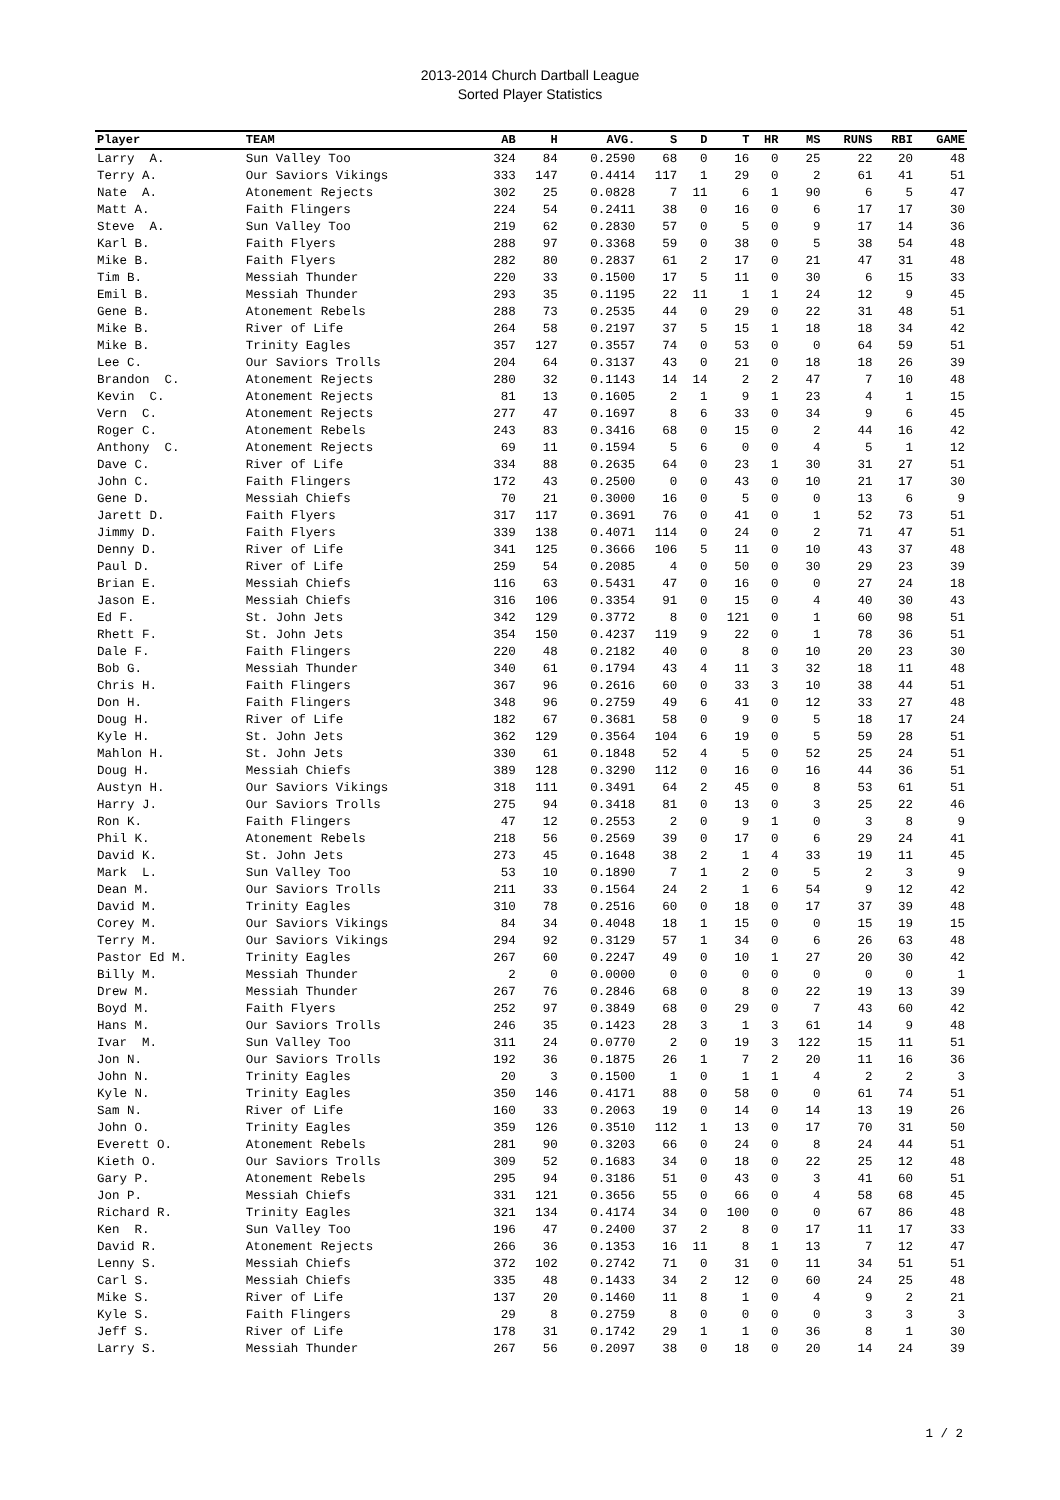2013-2014 Church Dartball League
Sorted Player Statistics
| Player | TEAM | AB | H | AVG. | S | D | T | HR | MS | RUNS | RBI | GAME |
| --- | --- | --- | --- | --- | --- | --- | --- | --- | --- | --- | --- | --- |
| Larry A. | Sun Valley Too | 324 | 84 | 0.2590 | 68 | 0 | 16 | 0 | 25 | 22 | 20 | 48 |
| Terry A. | Our Saviors Vikings | 333 | 147 | 0.4414 | 117 | 1 | 29 | 0 | 2 | 61 | 41 | 51 |
| Nate A. | Atonement Rejects | 302 | 25 | 0.0828 | 7 | 11 | 6 | 1 | 90 | 6 | 5 | 47 |
| Matt A. | Faith Flingers | 224 | 54 | 0.2411 | 38 | 0 | 16 | 0 | 6 | 17 | 17 | 30 |
| Steve A. | Sun Valley Too | 219 | 62 | 0.2830 | 57 | 0 | 5 | 0 | 9 | 17 | 14 | 36 |
| Karl B. | Faith Flyers | 288 | 97 | 0.3368 | 59 | 0 | 38 | 0 | 5 | 38 | 54 | 48 |
| Mike B. | Faith Flyers | 282 | 80 | 0.2837 | 61 | 2 | 17 | 0 | 21 | 47 | 31 | 48 |
| Tim B. | Messiah Thunder | 220 | 33 | 0.1500 | 17 | 5 | 11 | 0 | 30 | 6 | 15 | 33 |
| Emil B. | Messiah Thunder | 293 | 35 | 0.1195 | 22 | 11 | 1 | 1 | 24 | 12 | 9 | 45 |
| Gene B. | Atonement Rebels | 288 | 73 | 0.2535 | 44 | 0 | 29 | 0 | 22 | 31 | 48 | 51 |
| Mike B. | River of Life | 264 | 58 | 0.2197 | 37 | 5 | 15 | 1 | 18 | 18 | 34 | 42 |
| Mike B. | Trinity Eagles | 357 | 127 | 0.3557 | 74 | 0 | 53 | 0 | 0 | 64 | 59 | 51 |
| Lee C. | Our Saviors Trolls | 204 | 64 | 0.3137 | 43 | 0 | 21 | 0 | 18 | 18 | 26 | 39 |
| Brandon C. | Atonement Rejects | 280 | 32 | 0.1143 | 14 | 14 | 2 | 2 | 47 | 7 | 10 | 48 |
| Kevin C. | Atonement Rejects | 81 | 13 | 0.1605 | 2 | 1 | 9 | 1 | 23 | 4 | 1 | 15 |
| Vern C. | Atonement Rejects | 277 | 47 | 0.1697 | 8 | 6 | 33 | 0 | 34 | 9 | 6 | 45 |
| Roger C. | Atonement Rebels | 243 | 83 | 0.3416 | 68 | 0 | 15 | 0 | 2 | 44 | 16 | 42 |
| Anthony C. | Atonement Rejects | 69 | 11 | 0.1594 | 5 | 6 | 0 | 0 | 4 | 5 | 1 | 12 |
| Dave C. | River of Life | 334 | 88 | 0.2635 | 64 | 0 | 23 | 1 | 30 | 31 | 27 | 51 |
| John C. | Faith Flingers | 172 | 43 | 0.2500 | 0 | 0 | 43 | 0 | 10 | 21 | 17 | 30 |
| Gene D. | Messiah Chiefs | 70 | 21 | 0.3000 | 16 | 0 | 5 | 0 | 0 | 13 | 6 | 9 |
| Jarett D. | Faith Flyers | 317 | 117 | 0.3691 | 76 | 0 | 41 | 0 | 1 | 52 | 73 | 51 |
| Jimmy D. | Faith Flyers | 339 | 138 | 0.4071 | 114 | 0 | 24 | 0 | 2 | 71 | 47 | 51 |
| Denny D. | River of Life | 341 | 125 | 0.3666 | 106 | 5 | 11 | 0 | 10 | 43 | 37 | 48 |
| Paul D. | River of Life | 259 | 54 | 0.2085 | 4 | 0 | 50 | 0 | 30 | 29 | 23 | 39 |
| Brian E. | Messiah Chiefs | 116 | 63 | 0.5431 | 47 | 0 | 16 | 0 | 0 | 27 | 24 | 18 |
| Jason E. | Messiah Chiefs | 316 | 106 | 0.3354 | 91 | 0 | 15 | 0 | 4 | 40 | 30 | 43 |
| Ed F. | St. John Jets | 342 | 129 | 0.3772 | 8 | 0 | 121 | 0 | 1 | 60 | 98 | 51 |
| Rhett F. | St. John Jets | 354 | 150 | 0.4237 | 119 | 9 | 22 | 0 | 1 | 78 | 36 | 51 |
| Dale F. | Faith Flingers | 220 | 48 | 0.2182 | 40 | 0 | 8 | 0 | 10 | 20 | 23 | 30 |
| Bob G. | Messiah Thunder | 340 | 61 | 0.1794 | 43 | 4 | 11 | 3 | 32 | 18 | 11 | 48 |
| Chris H. | Faith Flingers | 367 | 96 | 0.2616 | 60 | 0 | 33 | 3 | 10 | 38 | 44 | 51 |
| Don H. | Faith Flingers | 348 | 96 | 0.2759 | 49 | 6 | 41 | 0 | 12 | 33 | 27 | 48 |
| Doug H. | River of Life | 182 | 67 | 0.3681 | 58 | 0 | 9 | 0 | 5 | 18 | 17 | 24 |
| Kyle H. | St. John Jets | 362 | 129 | 0.3564 | 104 | 6 | 19 | 0 | 5 | 59 | 28 | 51 |
| Mahlon H. | St. John Jets | 330 | 61 | 0.1848 | 52 | 4 | 5 | 0 | 52 | 25 | 24 | 51 |
| Doug H. | Messiah Chiefs | 389 | 128 | 0.3290 | 112 | 0 | 16 | 0 | 16 | 44 | 36 | 51 |
| Austyn H. | Our Saviors Vikings | 318 | 111 | 0.3491 | 64 | 2 | 45 | 0 | 8 | 53 | 61 | 51 |
| Harry J. | Our Saviors Trolls | 275 | 94 | 0.3418 | 81 | 0 | 13 | 0 | 3 | 25 | 22 | 46 |
| Ron K. | Faith Flingers | 47 | 12 | 0.2553 | 2 | 0 | 9 | 1 | 0 | 3 | 8 | 9 |
| Phil K. | Atonement Rebels | 218 | 56 | 0.2569 | 39 | 0 | 17 | 0 | 6 | 29 | 24 | 41 |
| David K. | St. John Jets | 273 | 45 | 0.1648 | 38 | 2 | 1 | 4 | 33 | 19 | 11 | 45 |
| Mark L. | Sun Valley Too | 53 | 10 | 0.1890 | 7 | 1 | 2 | 0 | 5 | 2 | 3 | 9 |
| Dean M. | Our Saviors Trolls | 211 | 33 | 0.1564 | 24 | 2 | 1 | 6 | 54 | 9 | 12 | 42 |
| David M. | Trinity Eagles | 310 | 78 | 0.2516 | 60 | 0 | 18 | 0 | 17 | 37 | 39 | 48 |
| Corey M. | Our Saviors Vikings | 84 | 34 | 0.4048 | 18 | 1 | 15 | 0 | 0 | 15 | 19 | 15 |
| Terry M. | Our Saviors Vikings | 294 | 92 | 0.3129 | 57 | 1 | 34 | 0 | 6 | 26 | 63 | 48 |
| Pastor Ed M. | Trinity Eagles | 267 | 60 | 0.2247 | 49 | 0 | 10 | 1 | 27 | 20 | 30 | 42 |
| Billy M. | Messiah Thunder | 2 | 0 | 0.0000 | 0 | 0 | 0 | 0 | 0 | 0 | 0 | 1 |
| Drew M. | Messiah Thunder | 267 | 76 | 0.2846 | 68 | 0 | 8 | 0 | 22 | 19 | 13 | 39 |
| Boyd M. | Faith Flyers | 252 | 97 | 0.3849 | 68 | 0 | 29 | 0 | 7 | 43 | 60 | 42 |
| Hans M. | Our Saviors Trolls | 246 | 35 | 0.1423 | 28 | 3 | 1 | 3 | 61 | 14 | 9 | 48 |
| Ivar M. | Sun Valley Too | 311 | 24 | 0.0770 | 2 | 0 | 19 | 3 | 122 | 15 | 11 | 51 |
| Jon N. | Our Saviors Trolls | 192 | 36 | 0.1875 | 26 | 1 | 7 | 2 | 20 | 11 | 16 | 36 |
| John N. | Trinity Eagles | 20 | 3 | 0.1500 | 1 | 0 | 1 | 1 | 4 | 2 | 2 | 3 |
| Kyle N. | Trinity Eagles | 350 | 146 | 0.4171 | 88 | 0 | 58 | 0 | 0 | 61 | 74 | 51 |
| Sam N. | River of Life | 160 | 33 | 0.2063 | 19 | 0 | 14 | 0 | 14 | 13 | 19 | 26 |
| John O. | Trinity Eagles | 359 | 126 | 0.3510 | 112 | 1 | 13 | 0 | 17 | 70 | 31 | 50 |
| Everett O. | Atonement Rebels | 281 | 90 | 0.3203 | 66 | 0 | 24 | 0 | 8 | 24 | 44 | 51 |
| Kieth O. | Our Saviors Trolls | 309 | 52 | 0.1683 | 34 | 0 | 18 | 0 | 22 | 25 | 12 | 48 |
| Gary P. | Atonement Rebels | 295 | 94 | 0.3186 | 51 | 0 | 43 | 0 | 3 | 41 | 60 | 51 |
| Jon P. | Messiah Chiefs | 331 | 121 | 0.3656 | 55 | 0 | 66 | 0 | 4 | 58 | 68 | 45 |
| Richard R. | Trinity Eagles | 321 | 134 | 0.4174 | 34 | 0 | 100 | 0 | 0 | 67 | 86 | 48 |
| Ken R. | Sun Valley Too | 196 | 47 | 0.2400 | 37 | 2 | 8 | 0 | 17 | 11 | 17 | 33 |
| David R. | Atonement Rejects | 266 | 36 | 0.1353 | 16 | 11 | 8 | 1 | 13 | 7 | 12 | 47 |
| Lenny S. | Messiah Chiefs | 372 | 102 | 0.2742 | 71 | 0 | 31 | 0 | 11 | 34 | 51 | 51 |
| Carl S. | Messiah Chiefs | 335 | 48 | 0.1433 | 34 | 2 | 12 | 0 | 60 | 24 | 25 | 48 |
| Mike S. | River of Life | 137 | 20 | 0.1460 | 11 | 8 | 1 | 0 | 4 | 9 | 2 | 21 |
| Kyle S. | Faith Flingers | 29 | 8 | 0.2759 | 8 | 0 | 0 | 0 | 0 | 3 | 3 | 3 |
| Jeff S. | River of Life | 178 | 31 | 0.1742 | 29 | 1 | 1 | 0 | 36 | 8 | 1 | 30 |
| Larry S. | Messiah Thunder | 267 | 56 | 0.2097 | 38 | 0 | 18 | 0 | 20 | 14 | 24 | 39 |
1 / 2